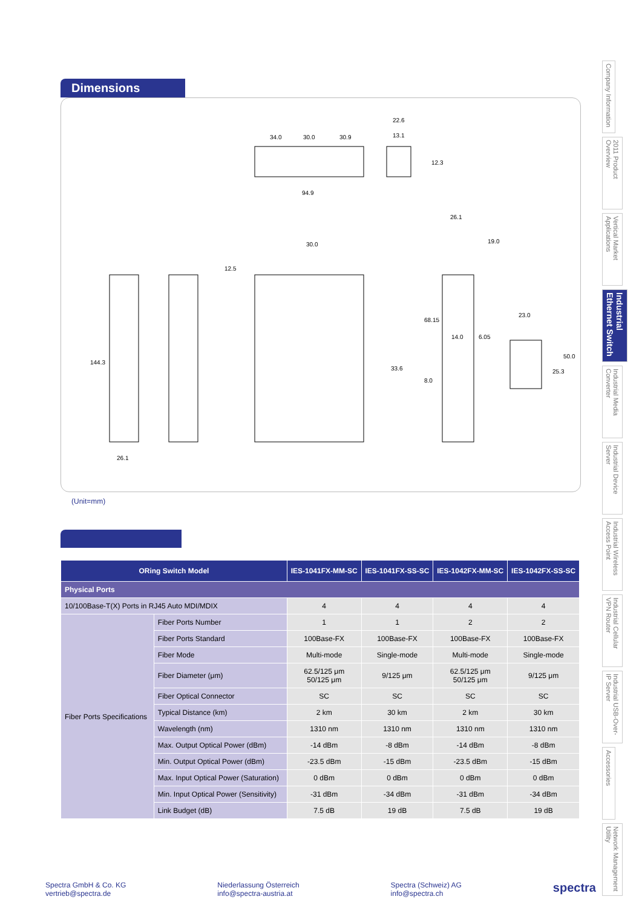Company Information
2011 Product Overview
Vertical Market Applications
Industrial Ethernet Switch
Industrial Media Converter
Industrial Device Server
Industrial Wireless Access Point
Industrial Cellular VPN Router
Industrial USB-Over-IP Server
Accessories
Network Management Utility
Dimensions
34.0
30.0
30.9
94.9
22.6
13.1
12.3
144.3
26.1
30.0
12.5
33.6
26.1
19.0
68.15
14.0
6.05
8.0
23.0
50.0
25.3
(Unit=mm)
| ORing Switch Model | | IES-1041FX-MM-SC | IES-1041FX-SS-SC | IES-1042FX-MM-SC | IES-1042FX-SS-SC |
| --- | --- | --- | --- | --- | --- |
| Physical Ports | | | | | |
| 10/100Base-T(X) Ports in RJ45 Auto MDI/MDIX | | 4 | 4 | 4 | 4 |
| Fiber Ports Specifications | Fiber Ports Number | 1 | 1 | 2 | 2 |
| | Fiber Ports Standard | 100Base-FX | 100Base-FX | 100Base-FX | 100Base-FX |
| | Fiber Mode | Multi-mode | Single-mode | Multi-mode | Single-mode |
| | Fiber Diameter (μm) | 62.5/125 μm 50/125 μm | 9/125 μm | 62.5/125 μm 50/125 μm | 9/125 μm |
| | Fiber Optical Connector | SC | SC | SC | SC |
| | Typical Distance (km) | 2 km | 30 km | 2 km | 30 km |
| | Wavelength (nm) | 1310 nm | 1310 nm | 1310 nm | 1310 nm |
| | Max. Output Optical Power (dBm) | -14 dBm | -8 dBm | -14 dBm | -8 dBm |
| | Min. Output Optical Power (dBm) | -23.5 dBm | -15 dBm | -23.5 dBm | -15 dBm |
| | Max. Input Optical Power (Saturation) | 0 dBm | 0 dBm | 0 dBm | 0 dBm |
| | Min. Input Optical Power (Sensitivity) | -31 dBm | -34 dBm | -31 dBm | -34 dBm |
| | Link Budget (dB) | 7.5 dB | 19 dB | 7.5 dB | 19 dB |
Spectra GmbH & Co. KG
vertrieb@spectra.de
Niederlassung Österreich
info@spectra-austria.at
Spectra (Schweiz) AG
info@spectra.ch
spectra